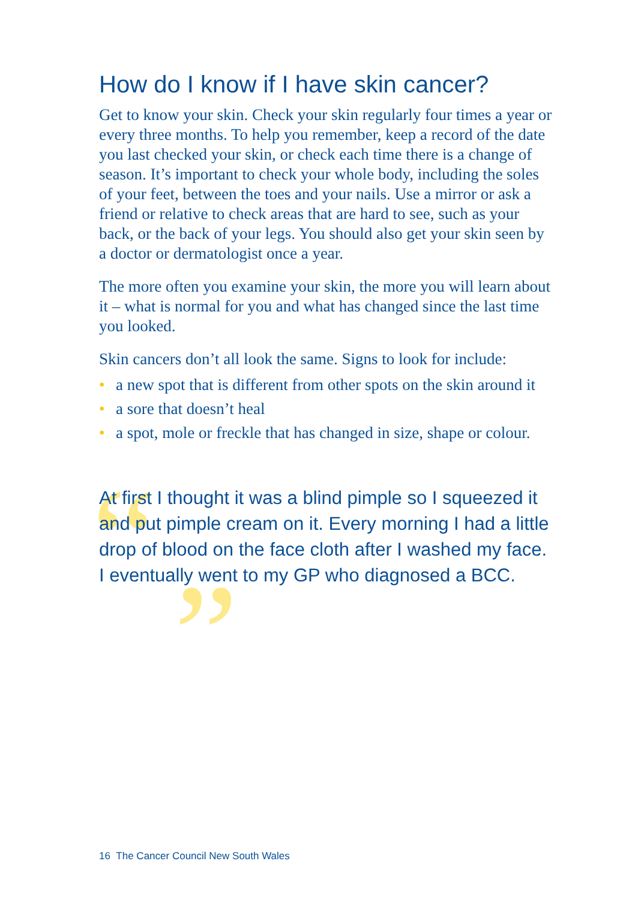How do I know if I have skin cancer?
Get to know your skin. Check your skin regularly four times a year or every three months. To help you remember, keep a record of the date you last checked your skin, or check each time there is a change of season. It’s important to check your whole body, including the soles of your feet, between the toes and your nails. Use a mirror or ask a friend or relative to check areas that are hard to see, such as your back, or the back of your legs. You should also get your skin seen by a doctor or dermatologist once a year.
The more often you examine your skin, the more you will learn about it – what is normal for you and what has changed since the last time you looked.
Skin cancers don’t all look the same. Signs to look for include:
• a new spot that is different from other spots on the skin around it
• a sore that doesn’t heal
• a spot, mole or freckle that has changed in size, shape or colour.
“”
At first I thought it was a blind pimple so I squeezed it and put pimple cream on it. Every morning I had a little drop of blood on the face cloth after I washed my face. I eventually went to my GP who diagnosed a BCC.
16 The Cancer Council New South Wales